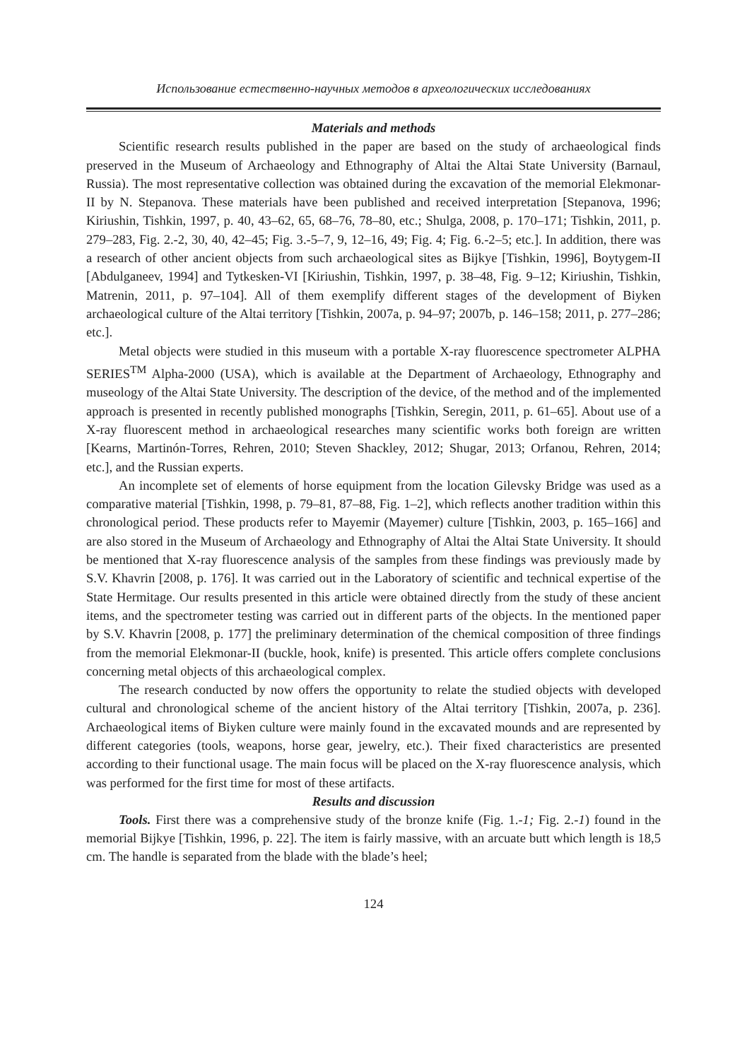Использование естественно-научных методов в археологических исследованиях
Materials and methods
Scientific research results published in the paper are based on the study of archaeological finds preserved in the Museum of Archaeology and Ethnography of Altai the Altai State University (Barnaul, Russia). The most representative collection was obtained during the excavation of the memorial Elekmonar-II by N. Stepanova. These materials have been published and received interpretation [Stepanova, 1996; Kiriushin, Tishkin, 1997, p. 40, 43–62, 65, 68–76, 78–80, etc.; Shulga, 2008, p. 170–171; Tishkin, 2011, p. 279–283, Fig. 2.-2, 30, 40, 42–45; Fig. 3.-5–7, 9, 12–16, 49; Fig. 4; Fig. 6.-2–5; etc.]. In addition, there was a research of other ancient objects from such archaeological sites as Bijkye [Tishkin, 1996], Boytygem-II [Abdulganeev, 1994] and Tytkesken-VI [Kiriushin, Tishkin, 1997, p. 38–48, Fig. 9–12; Kiriushin, Tishkin, Matrenin, 2011, p. 97–104]. All of them exemplify different stages of the development of Biyken archaeological culture of the Altai territory [Tishkin, 2007a, p. 94–97; 2007b, p. 146–158; 2011, p. 277–286; etc.].
Metal objects were studied in this museum with a portable X-ray fluorescence spectrometer ALPHA SERIES<sup>TM</sup> Alpha-2000 (USA), which is available at the Department of Archaeology, Ethnography and museology of the Altai State University. The description of the device, of the method and of the implemented approach is presented in recently published monographs [Tishkin, Seregin, 2011, p. 61–65]. About use of a X-ray fluorescent method in archaeological researches many scientific works both foreign are written [Kearns, Martinón-Torres, Rehren, 2010; Steven Shackley, 2012; Shugar, 2013; Orfanou, Rehren, 2014; etc.], and the Russian experts.
An incomplete set of elements of horse equipment from the location Gilevsky Bridge was used as a comparative material [Tishkin, 1998, p. 79–81, 87–88, Fig. 1–2], which reflects another tradition within this chronological period. These products refer to Mayemir (Mayemer) culture [Tishkin, 2003, p. 165–166] and are also stored in the Museum of Archaeology and Ethnography of Altai the Altai State University. It should be mentioned that X-ray fluorescence analysis of the samples from these findings was previously made by S.V. Khavrin [2008, p. 176]. It was carried out in the Laboratory of scientific and technical expertise of the State Hermitage. Our results presented in this article were obtained directly from the study of these ancient items, and the spectrometer testing was carried out in different parts of the objects. In the mentioned paper by S.V. Khavrin [2008, p. 177] the preliminary determination of the chemical composition of three findings from the memorial Elekmonar-II (buckle, hook, knife) is presented. This article offers complete conclusions concerning metal objects of this archaeological complex.
The research conducted by now offers the opportunity to relate the studied objects with developed cultural and chronological scheme of the ancient history of the Altai territory [Tishkin, 2007a, p. 236]. Archaeological items of Biyken culture were mainly found in the excavated mounds and are represented by different categories (tools, weapons, horse gear, jewelry, etc.). Their fixed characteristics are presented according to their functional usage. The main focus will be placed on the X-ray fluorescence analysis, which was performed for the first time for most of these artifacts.
Results and discussion
Tools. First there was a comprehensive study of the bronze knife (Fig. 1.-1; Fig. 2.-1) found in the memorial Bijkye [Tishkin, 1996, p. 22]. The item is fairly massive, with an arcuate butt which length is 18,5 cm. The handle is separated from the blade with the blade’s heel;
124